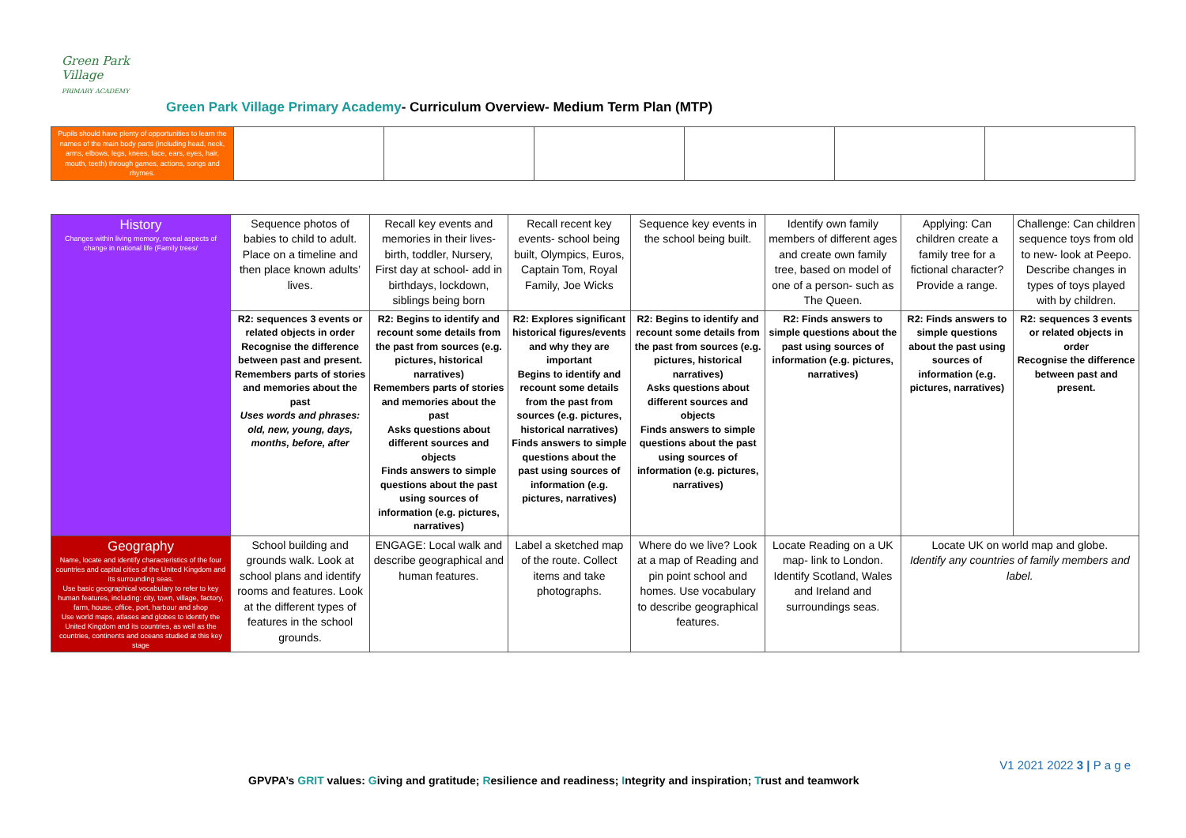Green Park Village
PRIMARY ACADEMY
Green Park Village Primary Academy- Curriculum Overview- Medium Term Plan (MTP)
| Pupils should have plenty of opportunities to learn the names of the main body parts (including head, neck, arms, elbows, legs, knees, face, ears, eyes, hair, mouth, teeth) through games, actions, songs and rhymes. | | | | | | |
| History Changes within living memory, reveal aspects of change in national life (Family trees/ | Sequence photos of babies to child to adult. Place on a timeline and then place known adults’ lives. | Recall key events and memories in their lives- birth, toddler, Nursery, First day at school- add in birthdays, lockdown, siblings being born | Recall recent key events- school being built, Olympics, Euros, Captain Tom, Royal Family, Joe Wicks | Sequence key events in the school being built. | Identify own family members of different ages and create own family tree, based on model of one of a person- such as The Queen. | Applying: Can children create a family tree for a fictional character? Provide a range. | Challenge: Can children sequence toys from old to new- look at Peepo. Describe changes in types of toys played with by children. |
| | R2: sequences 3 events or related objects in order Recognise the difference between past and present. Remembers parts of stories and memories about the past Uses words and phrases: old, new, young, days, months, before, after | R2: Begins to identify and recount some details from the past from sources (e.g. pictures, historical narratives) Remembers parts of stories and memories about the past Asks questions about different sources and objects Finds answers to simple questions about the past using sources of information (e.g. pictures, narratives) | R2: Explores significant historical figures/events and why they are important Begins to identify and recount some details from the past from sources (e.g. pictures, historical narratives) Finds answers to simple questions about the past using sources of information (e.g. pictures, narratives) | R2: Begins to identify and recount some details from the past from sources (e.g. pictures, historical narratives) Asks questions about different sources and objects Finds answers to simple questions about the past using sources of information (e.g. pictures, narratives) | R2: Finds answers to simple questions about the past using sources of information (e.g. pictures, narratives) | R2: Finds answers to simple questions about the past using sources of information (e.g. pictures, narratives) | R2: sequences 3 events or related objects in order Recognise the difference between past and present. |
| Geography Name, locate and identify characteristics of the four countries and capital cities of the United Kingdom and its surrounding seas. Use basic geographical vocabulary to refer to key human features, including: city, town, village, factory, farm, house, office, port, harbour and shop Use world maps, atlases and globes to identify the United Kingdom and its countries, as well as the countries, continents and oceans studied at this key stage | School building and grounds walk. Look at school plans and identify rooms and features. Look at the different types of features in the school grounds. | ENGAGE: Local walk and describe geographical and human features. | Label a sketched map of the route. Collect items and take photographs. | Where do we live? Look at a map of Reading and pin point school and homes. Use vocabulary to describe geographical features. | Locate Reading on a UK map- link to London. Identify Scotland, Wales and Ireland and surroundings seas. | Locate UK on world map and globe. Identify any countries of family members and label. | |
V1 2021 2022 3 | P a g e
GPVPA’s GRIT values: Giving and gratitude; Resilience and readiness; Integrity and inspiration; Trust and teamwork